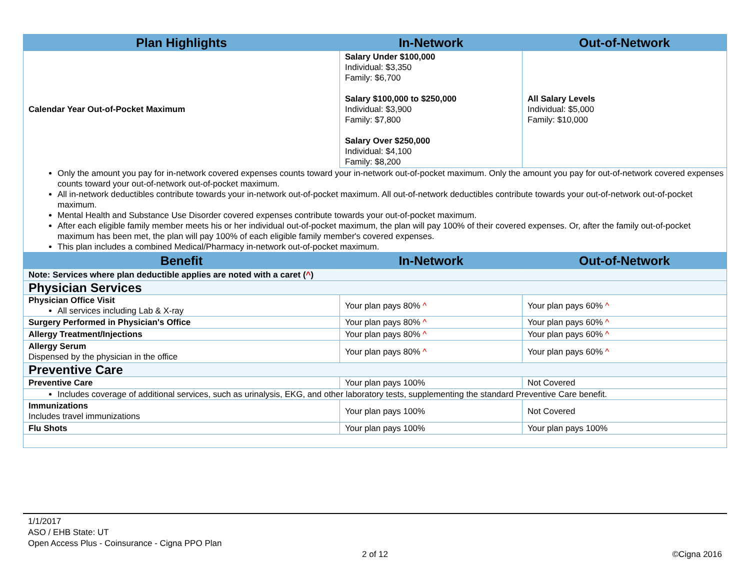| Plan Highlights | In-Network | Out-of-Network |
| --- | --- | --- |
| Calendar Year Out-of-Pocket Maximum | Salary Under $100,000 Individual: $3,350 Family: $6,700 Salary $100,000 to $250,000 Individual: $3,900 Family: $7,800 Salary Over $250,000 Individual: $4,100 Family: $8,200 | All Salary Levels Individual: $5,000 Family: $10,000 |
| Only the amount you pay for in-network covered expenses counts toward your in-network out-of-pocket maximum. Only the amount you pay for out-of-network covered expenses counts toward your out-of-network out-of-pocket maximum. All in-network deductibles contribute towards your in-network out-of-pocket maximum. All out-of-network deductibles contribute towards your out-of-network out-of-pocket maximum. Mental Health and Substance Use Disorder covered expenses contribute towards your out-of-pocket maximum. After each eligible family member meets his or her individual out-of-pocket maximum, the plan will pay 100% of their covered expenses. Or, after the family out-of-pocket maximum has been met, the plan will pay 100% of each eligible family member's covered expenses. This plan includes a combined Medical/Pharmacy in-network out-of-pocket maximum. | | |
| Benefit | In-Network | Out-of-Network |
| Note: Services where plan deductible applies are noted with a caret ( ^ ) | | |
| Physician Services | | |
| Physician Office Visit All services including Lab & X-ray | Your plan pays 80% ^ | Your plan pays 60% ^ |
| Surgery Performed in Physician's Office | Your plan pays 80% ^ | Your plan pays 60% ^ |
| Allergy Treatment/Injections | Your plan pays 80% ^ | Your plan pays 60% ^ |
| Allergy Serum Dispensed by the physician in the office | Your plan pays 80% ^ | Your plan pays 60% ^ |
| Preventive Care | | |
| Preventive Care | Your plan pays 100% | Not Covered |
| Includes coverage of additional services, such as urinalysis, EKG, and other laboratory tests, supplementing the standard Preventive Care benefit. | | |
| Immunizations Includes travel immunizations | Your plan pays 100% | Not Covered |
| Flu Shots | Your plan pays 100% | Your plan pays 100% |
1/1/2017
ASO / EHB State: UT
Open Access Plus - Coinsurance - Cigna PPO Plan
2 of 12 ©Cigna 2016